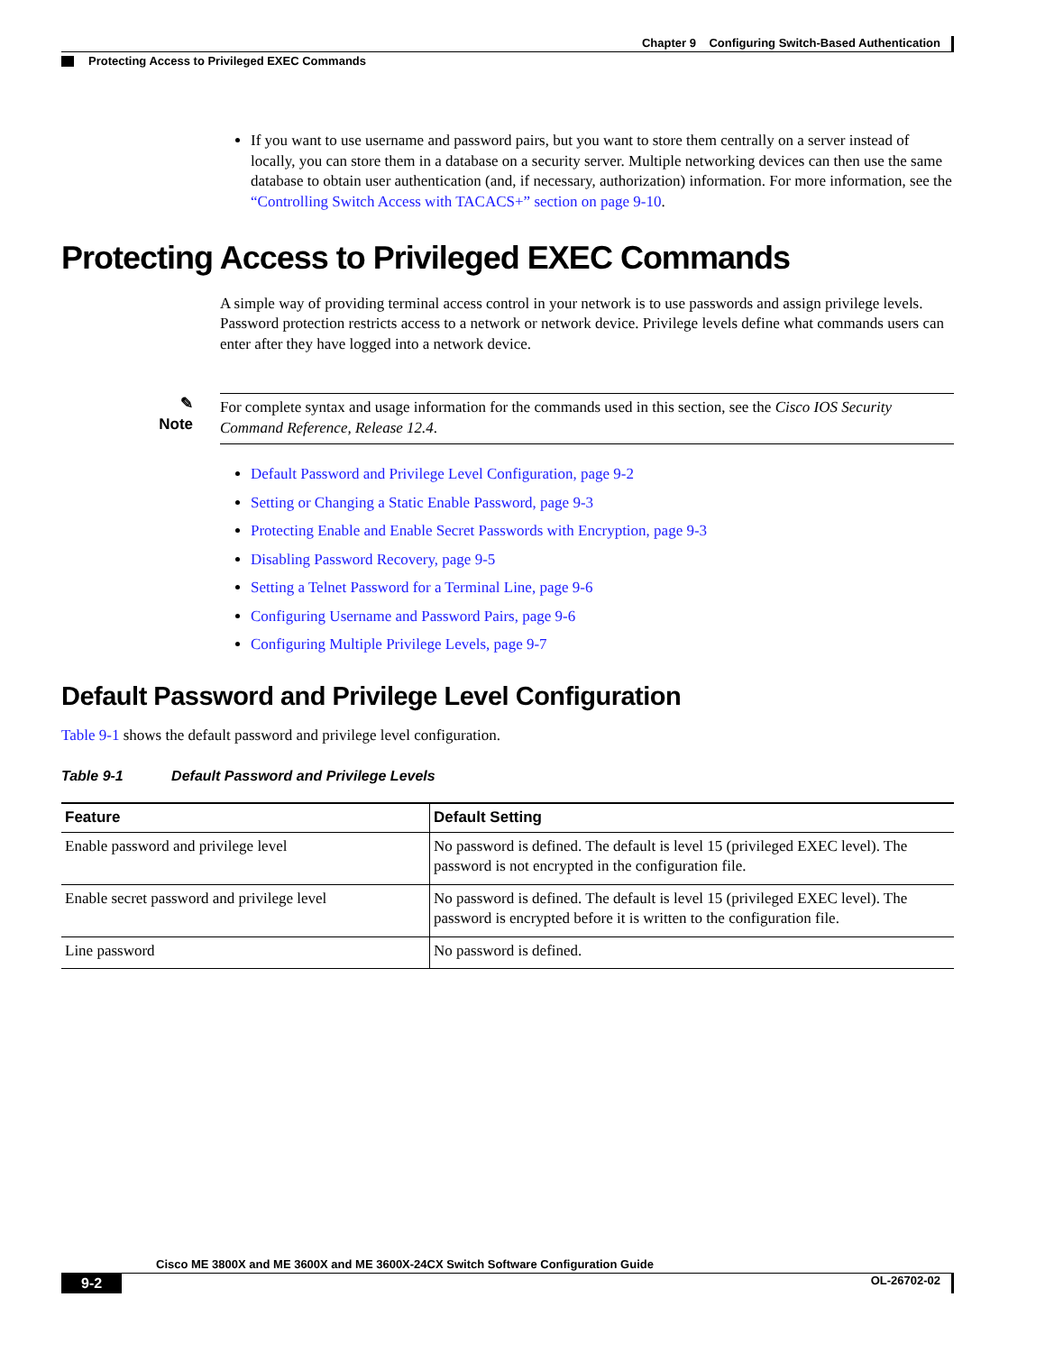Chapter 9 Configuring Switch-Based Authentication
Protecting Access to Privileged EXEC Commands
If you want to use username and password pairs, but you want to store them centrally on a server instead of locally, you can store them in a database on a security server. Multiple networking devices can then use the same database to obtain user authentication (and, if necessary, authorization) information. For more information, see the “Controlling Switch Access with TACACS+” section on page 9-10.
Protecting Access to Privileged EXEC Commands
A simple way of providing terminal access control in your network is to use passwords and assign privilege levels. Password protection restricts access to a network or network device. Privilege levels define what commands users can enter after they have logged into a network device.
✎
Note
For complete syntax and usage information for the commands used in this section, see the Cisco IOS Security Command Reference, Release 12.4.
Default Password and Privilege Level Configuration, page 9-2
Setting or Changing a Static Enable Password, page 9-3
Protecting Enable and Enable Secret Passwords with Encryption, page 9-3
Disabling Password Recovery, page 9-5
Setting a Telnet Password for a Terminal Line, page 9-6
Configuring Username and Password Pairs, page 9-6
Configuring Multiple Privilege Levels, page 9-7
Default Password and Privilege Level Configuration
Table 9-1 shows the default password and privilege level configuration.
Table 9-1 Default Password and Privilege Levels
| Feature | Default Setting |
| --- | --- |
| Enable password and privilege level | No password is defined. The default is level 15 (privileged EXEC level). The password is not encrypted in the configuration file. |
| Enable secret password and privilege level | No password is defined. The default is level 15 (privileged EXEC level). The password is encrypted before it is written to the configuration file. |
| Line password | No password is defined. |
Cisco ME 3800X and ME 3600X and ME 3600X-24CX Switch Software Configuration Guide
9-2 OL-26702-02